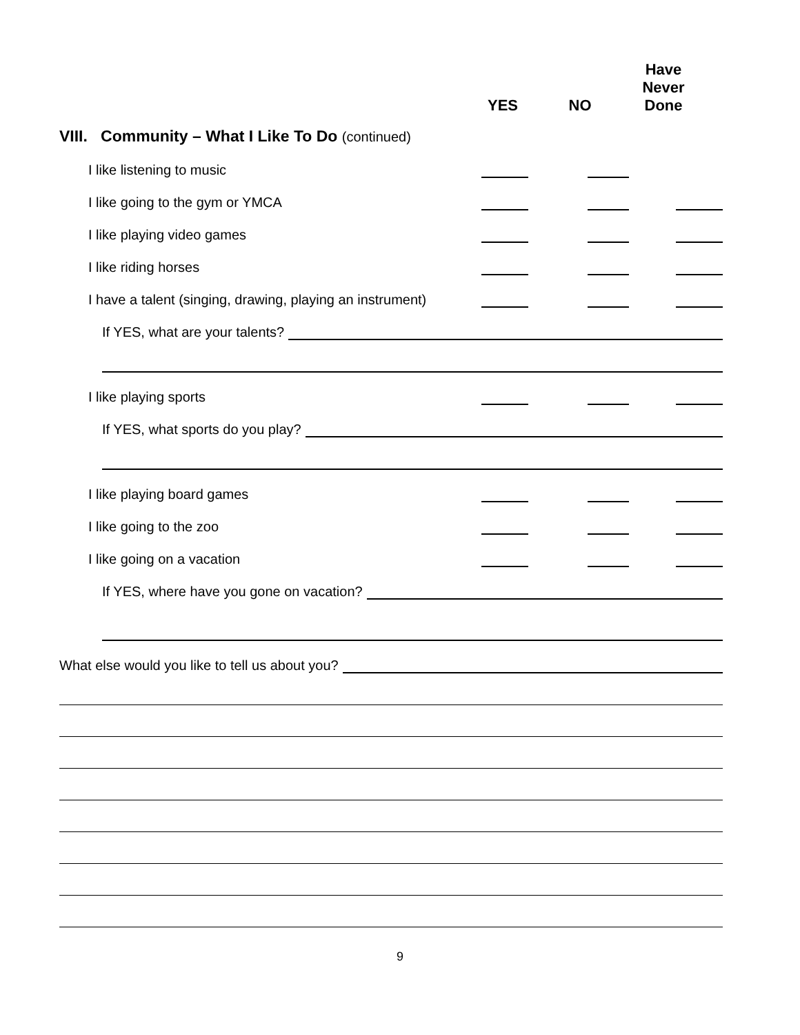YES
NO
Have
Never
Done
VIII. Community – What I Like To Do (continued)
I like listening to music
I like going to the gym or YMCA
I like playing video games
I like riding horses
I have a talent (singing, drawing, playing an instrument)
If YES, what are your talents?
I like playing sports
If YES, what sports do you play?
I like playing board games
I like going to the zoo
I like going on a vacation
If YES, where have you gone on vacation?
What else would you like to tell us about you?
9